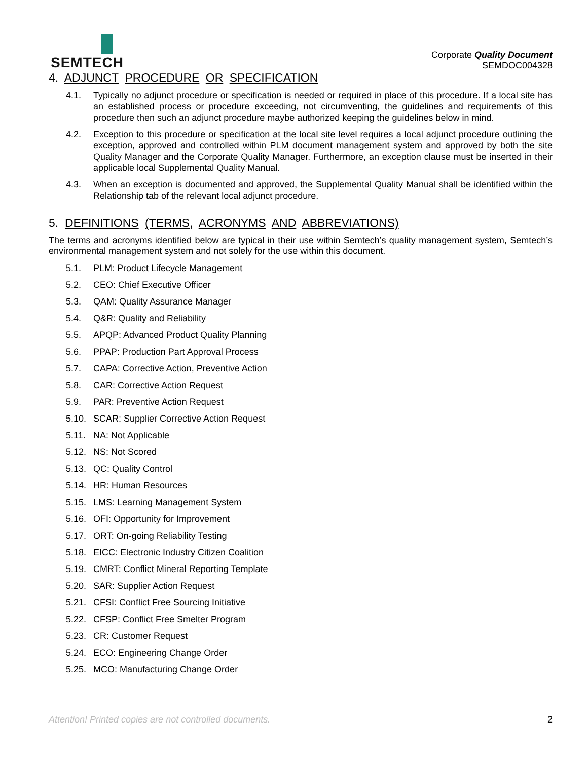SEMTECH
Corporate Quality Document
SEMDOC004328
4. ADJUNCT PROCEDURE OR SPECIFICATION
4.1. Typically no adjunct procedure or specification is needed or required in place of this procedure. If a local site has an established process or procedure exceeding, not circumventing, the guidelines and requirements of this procedure then such an adjunct procedure maybe authorized keeping the guidelines below in mind.
4.2. Exception to this procedure or specification at the local site level requires a local adjunct procedure outlining the exception, approved and controlled within PLM document management system and approved by both the site Quality Manager and the Corporate Quality Manager. Furthermore, an exception clause must be inserted in their applicable local Supplemental Quality Manual.
4.3. When an exception is documented and approved, the Supplemental Quality Manual shall be identified within the Relationship tab of the relevant local adjunct procedure.
5. DEFINITIONS (TERMS, ACRONYMS AND ABBREVIATIONS)
The terms and acronyms identified below are typical in their use within Semtech’s quality management system, Semtech’s environmental management system and not solely for the use within this document.
5.1. PLM: Product Lifecycle Management
5.2. CEO: Chief Executive Officer
5.3. QAM: Quality Assurance Manager
5.4. Q&R: Quality and Reliability
5.5. APQP: Advanced Product Quality Planning
5.6. PPAP: Production Part Approval Process
5.7. CAPA: Corrective Action, Preventive Action
5.8. CAR: Corrective Action Request
5.9. PAR: Preventive Action Request
5.10. SCAR: Supplier Corrective Action Request
5.11. NA: Not Applicable
5.12. NS: Not Scored
5.13. QC: Quality Control
5.14. HR: Human Resources
5.15. LMS: Learning Management System
5.16. OFI: Opportunity for Improvement
5.17. ORT: On-going Reliability Testing
5.18. EICC: Electronic Industry Citizen Coalition
5.19. CMRT: Conflict Mineral Reporting Template
5.20. SAR: Supplier Action Request
5.21. CFSI: Conflict Free Sourcing Initiative
5.22. CFSP: Conflict Free Smelter Program
5.23. CR: Customer Request
5.24. ECO: Engineering Change Order
5.25. MCO: Manufacturing Change Order
Attention! Printed copies are not controlled documents. 2